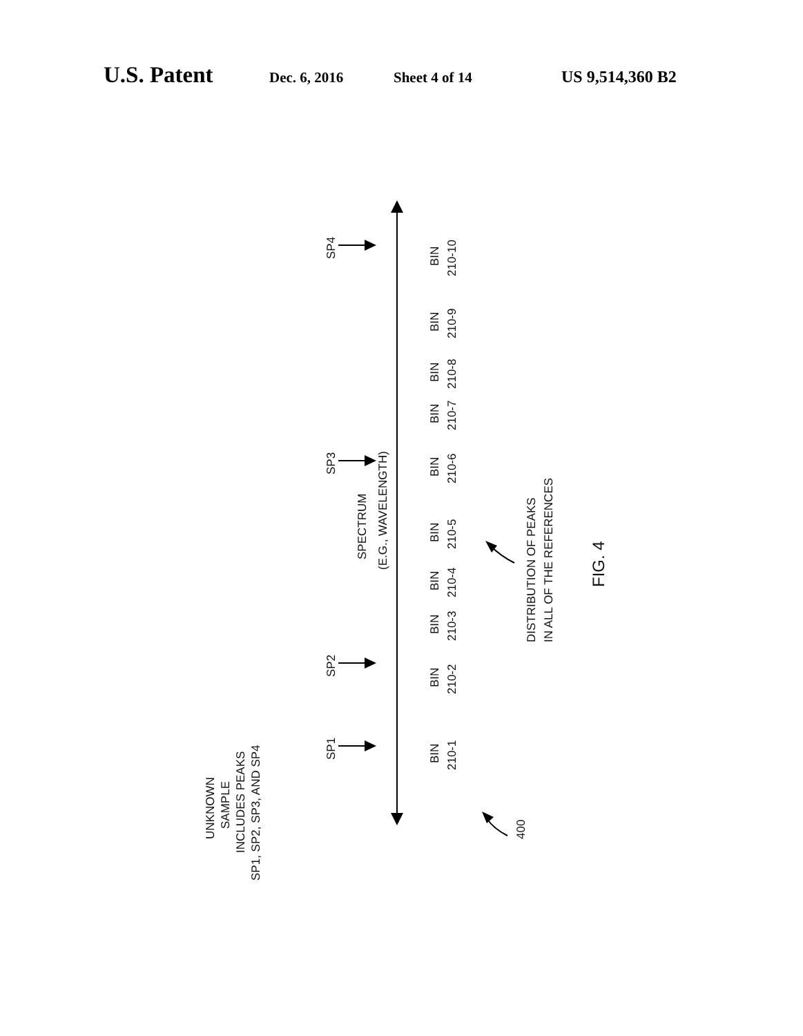U.S. Patent Dec. 6, 2016 Sheet 4 of 14 US 9,514,360 B2
SP4
SP3
SP2
SP1
SPECTRUM
(E.G., WAVELENGTH)
BIN
210-10
BIN
210-9
BIN
210-8
BIN
210-7
BIN
210-6
BIN
210-5
BIN
210-4
BIN
210-3
BIN
210-2
BIN
210-1
DISTRIBUTION OF PEAKS
IN ALL OF THE REFERENCES
FIG. 4
UNKNOWN
SAMPLE
INCLUDES PEAKS
SP1, SP2, SP3, AND SP4
400